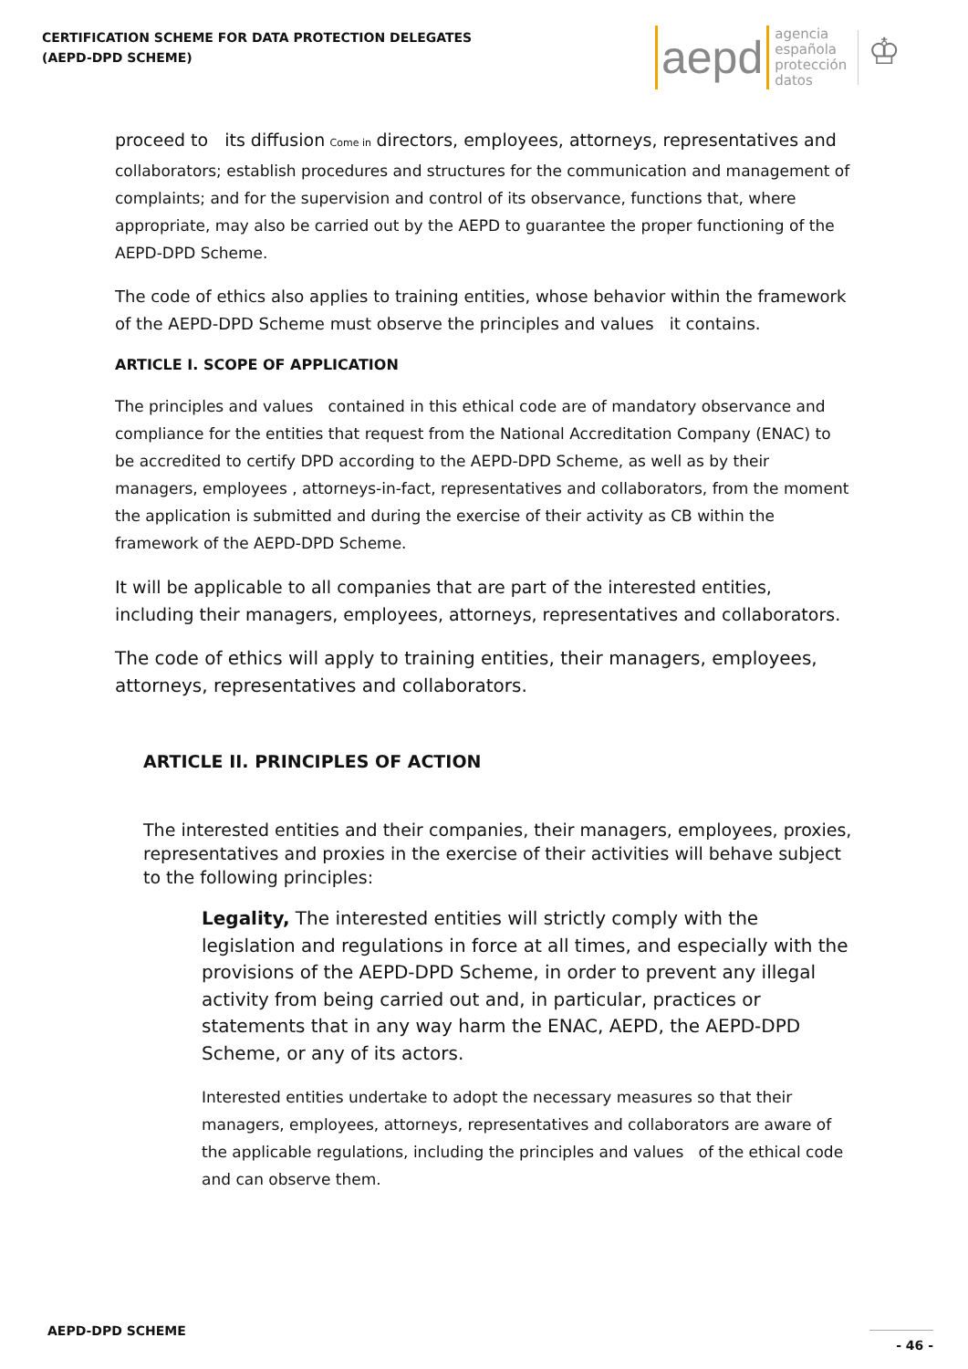CERTIFICATION SCHEME FOR DATA PROTECTION DELEGATES
(AEPD-DPD SCHEME)
aepd
agencia
española
protección
datos
♔
proceed to its diffusion Come in directors, employees, attorneys, representatives and collaborators; establish procedures and structures for the communication and management of complaints; and for the supervision and control of its observance, functions that, where appropriate, may also be carried out by the AEPD to guarantee the proper functioning of the AEPD-DPD Scheme.
The code of ethics also applies to training entities, whose behavior within the framework of the AEPD-DPD Scheme must observe the principles and values it contains.
ARTICLE I. SCOPE OF APPLICATION
The principles and values contained in this ethical code are of mandatory observance and compliance for the entities that request from the National Accreditation Company (ENAC) to be accredited to certify DPD according to the AEPD-DPD Scheme, as well as by their managers, employees , attorneys-in-fact, representatives and collaborators, from the moment the application is submitted and during the exercise of their activity as CB within the framework of the AEPD-DPD Scheme.
It will be applicable to all companies that are part of the interested entities, including their managers, employees, attorneys, representatives and collaborators.
The code of ethics will apply to training entities, their managers, employees, attorneys, representatives and collaborators.
ARTICLE II. PRINCIPLES OF ACTION
The interested entities and their companies, their managers, employees, proxies, representatives and proxies in the exercise of their activities will behave subject to the following principles:
Legality, The interested entities will strictly comply with the legislation and regulations in force at all times, and especially with the provisions of the AEPD-DPD Scheme, in order to prevent any illegal activity from being carried out and, in particular, practices or statements that in any way harm the ENAC, AEPD, the AEPD-DPD Scheme, or any of its actors.
Interested entities undertake to adopt the necessary measures so that their managers, employees, attorneys, representatives and collaborators are aware of the applicable regulations, including the principles and values of the ethical code and can observe them.
AEPD-DPD SCHEME - 46 -